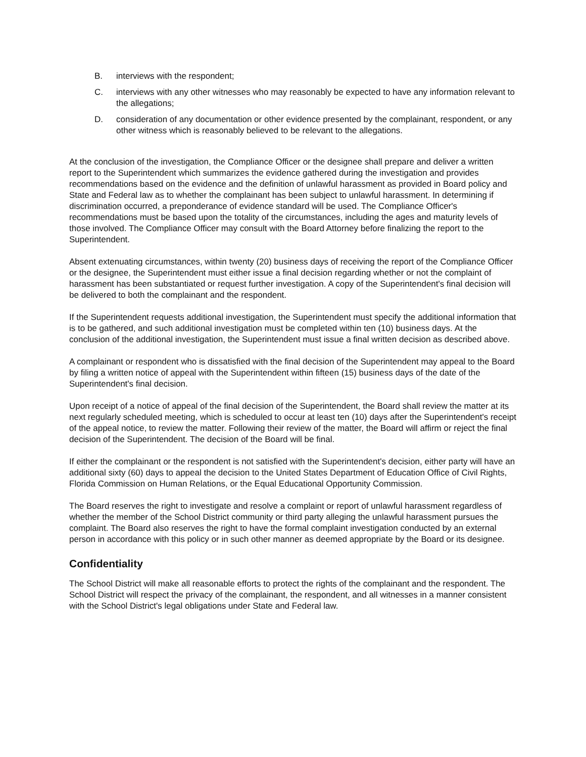B. interviews with the respondent;
C. interviews with any other witnesses who may reasonably be expected to have any information relevant to the allegations;
D. consideration of any documentation or other evidence presented by the complainant, respondent, or any other witness which is reasonably believed to be relevant to the allegations.
At the conclusion of the investigation, the Compliance Officer or the designee shall prepare and deliver a written report to the Superintendent which summarizes the evidence gathered during the investigation and provides recommendations based on the evidence and the definition of unlawful harassment as provided in Board policy and State and Federal law as to whether the complainant has been subject to unlawful harassment. In determining if discrimination occurred, a preponderance of evidence standard will be used. The Compliance Officer's recommendations must be based upon the totality of the circumstances, including the ages and maturity levels of those involved. The Compliance Officer may consult with the Board Attorney before finalizing the report to the Superintendent.
Absent extenuating circumstances, within twenty (20) business days of receiving the report of the Compliance Officer or the designee, the Superintendent must either issue a final decision regarding whether or not the complaint of harassment has been substantiated or request further investigation. A copy of the Superintendent's final decision will be delivered to both the complainant and the respondent.
If the Superintendent requests additional investigation, the Superintendent must specify the additional information that is to be gathered, and such additional investigation must be completed within ten (10) business days. At the conclusion of the additional investigation, the Superintendent must issue a final written decision as described above.
A complainant or respondent who is dissatisfied with the final decision of the Superintendent may appeal to the Board by filing a written notice of appeal with the Superintendent within fifteen (15) business days of the date of the Superintendent's final decision.
Upon receipt of a notice of appeal of the final decision of the Superintendent, the Board shall review the matter at its next regularly scheduled meeting, which is scheduled to occur at least ten (10) days after the Superintendent's receipt of the appeal notice, to review the matter. Following their review of the matter, the Board will affirm or reject the final decision of the Superintendent. The decision of the Board will be final.
If either the complainant or the respondent is not satisfied with the Superintendent's decision, either party will have an additional sixty (60) days to appeal the decision to the United States Department of Education Office of Civil Rights, Florida Commission on Human Relations, or the Equal Educational Opportunity Commission.
The Board reserves the right to investigate and resolve a complaint or report of unlawful harassment regardless of whether the member of the School District community or third party alleging the unlawful harassment pursues the complaint. The Board also reserves the right to have the formal complaint investigation conducted by an external person in accordance with this policy or in such other manner as deemed appropriate by the Board or its designee.
Confidentiality
The School District will make all reasonable efforts to protect the rights of the complainant and the respondent. The School District will respect the privacy of the complainant, the respondent, and all witnesses in a manner consistent with the School District's legal obligations under State and Federal law.